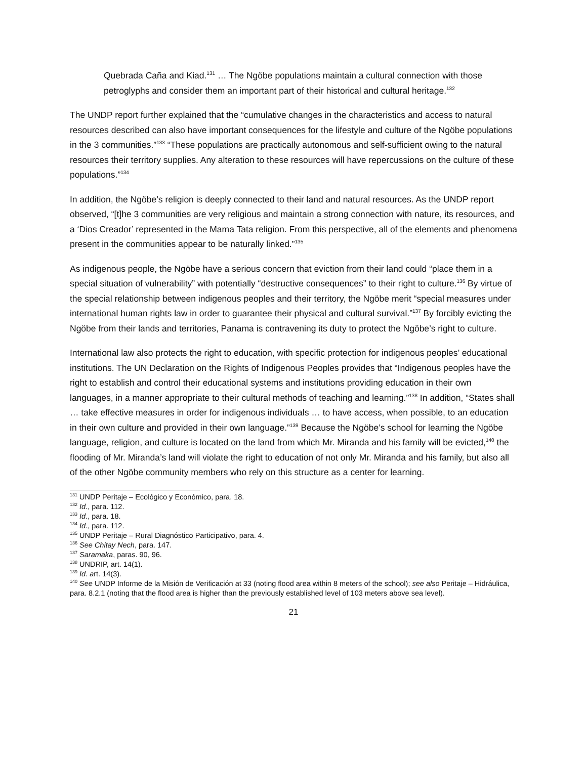Quebrada Caña and Kiad.<sup>131</sup> … The Ngöbe populations maintain a cultural connection with those petroglyphs and consider them an important part of their historical and cultural heritage.<sup>132</sup>
The UNDP report further explained that the “cumulative changes in the characteristics and access to natural resources described can also have important consequences for the lifestyle and culture of the Ngöbe populations in the 3 communities.”<sup>133</sup> “These populations are practically autonomous and self-sufficient owing to the natural resources their territory supplies. Any alteration to these resources will have repercussions on the culture of these populations.”<sup>134</sup>
In addition, the Ngöbe’s religion is deeply connected to their land and natural resources. As the UNDP report observed, “[t]he 3 communities are very religious and maintain a strong connection with nature, its resources, and a ‘Dios Creador’ represented in the Mama Tata religion. From this perspective, all of the elements and phenomena present in the communities appear to be naturally linked.”<sup>135</sup>
As indigenous people, the Ngöbe have a serious concern that eviction from their land could “place them in a special situation of vulnerability” with potentially “destructive consequences” to their right to culture.<sup>136</sup> By virtue of the special relationship between indigenous peoples and their territory, the Ngöbe merit “special measures under international human rights law in order to guarantee their physical and cultural survival.”<sup>137</sup> By forcibly evicting the Ngöbe from their lands and territories, Panama is contravening its duty to protect the Ngöbe’s right to culture.
International law also protects the right to education, with specific protection for indigenous peoples’ educational institutions. The UN Declaration on the Rights of Indigenous Peoples provides that “Indigenous peoples have the right to establish and control their educational systems and institutions providing education in their own languages, in a manner appropriate to their cultural methods of teaching and learning.”<sup>138</sup> In addition, “States shall … take effective measures in order for indigenous individuals … to have access, when possible, to an education in their own culture and provided in their own language.”<sup>139</sup> Because the Ngöbe’s school for learning the Ngöbe language, religion, and culture is located on the land from which Mr. Miranda and his family will be evicted,<sup>140</sup> the flooding of Mr. Miranda’s land will violate the right to education of not only Mr. Miranda and his family, but also all of the other Ngöbe community members who rely on this structure as a center for learning.
<sup>131</sup> UNDP Peritaje – Ecológico y Económico, para. 18.
<sup>132</sup> Id., para. 112.
<sup>133</sup> Id., para. 18.
<sup>134</sup> Id., para. 112.
<sup>135</sup> UNDP Peritaje – Rural Diagnóstico Participativo, para. 4.
<sup>136</sup> See Chitay Nech, para. 147.
<sup>137</sup> Saramaka, paras. 90, 96.
<sup>138</sup> UNDRIP, art. 14(1).
<sup>139</sup> Id. art. 14(3).
<sup>140</sup> See UNDP Informe de la Misión de Verificación at 33 (noting flood area within 8 meters of the school); see also Peritaje – Hidráulica, para. 8.2.1 (noting that the flood area is higher than the previously established level of 103 meters above sea level).
21